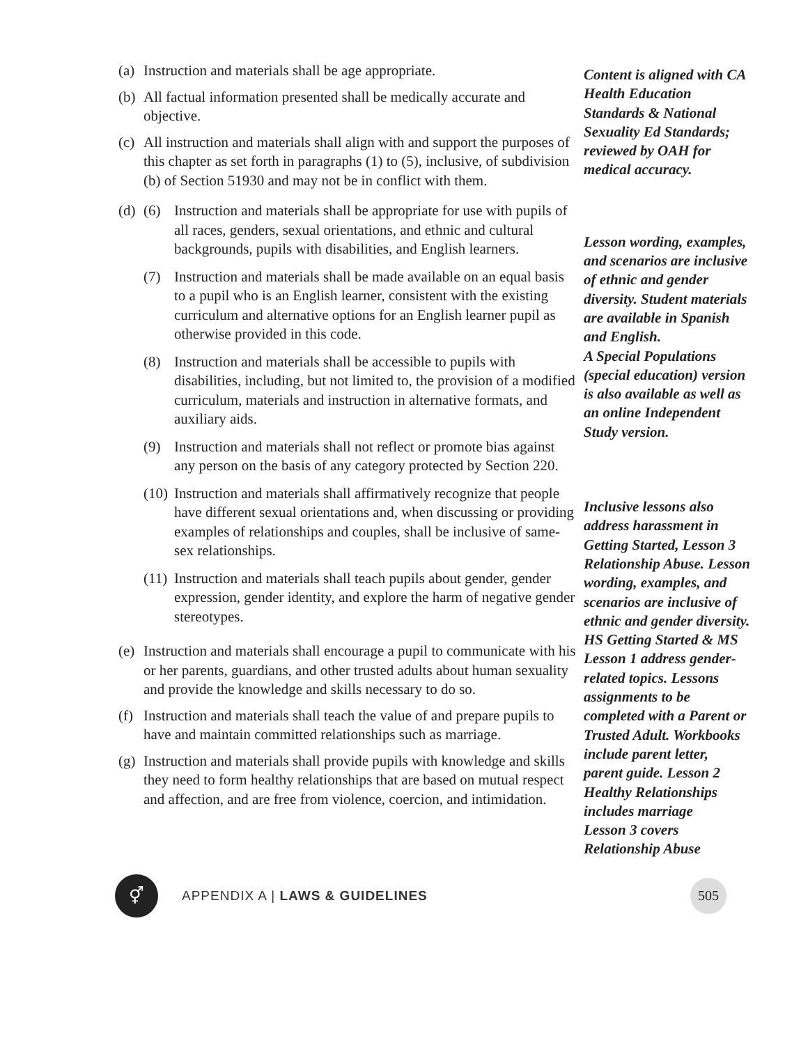(a) Instruction and materials shall be age appropriate.
(b) All factual information presented shall be medically accurate and objective.
(c) All instruction and materials shall align with and support the purposes of this chapter as set forth in paragraphs (1) to (5), inclusive, of subdivision (b) of Section 51930 and may not be in conflict with them.
(d)
(6) Instruction and materials shall be appropriate for use with pupils of all races, genders, sexual orientations, and ethnic and cultural backgrounds, pupils with disabilities, and English learners.
(7) Instruction and materials shall be made available on an equal basis to a pupil who is an English learner, consistent with the existing curriculum and alternative options for an English learner pupil as otherwise provided in this code.
(8) Instruction and materials shall be accessible to pupils with disabilities, including, but not limited to, the provision of a modified curriculum, materials and instruction in alternative formats, and auxiliary aids.
(9) Instruction and materials shall not reflect or promote bias against any person on the basis of any category protected by Section 220.
(10) Instruction and materials shall affirmatively recognize that people have different sexual orientations and, when discussing or providing examples of relationships and couples, shall be inclusive of same-sex relationships.
(11) Instruction and materials shall teach pupils about gender, gender expression, gender identity, and explore the harm of negative gender stereotypes.
(e) Instruction and materials shall encourage a pupil to communicate with his or her parents, guardians, and other trusted adults about human sexuality and provide the knowledge and skills necessary to do so.
(f) Instruction and materials shall teach the value of and prepare pupils to have and maintain committed relationships such as marriage.
(g) Instruction and materials shall provide pupils with knowledge and skills they need to form healthy relationships that are based on mutual respect and affection, and are free from violence, coercion, and intimidation.
Content is aligned with CA Health Education Standards & National Sexuality Ed Standards; reviewed by OAH for medical accuracy.
Lesson wording, examples, and scenarios are inclusive of ethnic and gender diversity. Student materials are available in Spanish and English.
A Special Populations (special education) version is also available as well as an online Independent Study version.
Inclusive lessons also address harassment in Getting Started, Lesson 3 Relationship Abuse. Lesson wording, examples, and scenarios are inclusive of ethnic and gender diversity. HS Getting Started & MS Lesson 1 address gender-related topics. Lessons assignments to be completed with a Parent or Trusted Adult. Workbooks include parent letter, parent guide. Lesson 2 Healthy Relationships includes marriage
Lesson 3 covers Relationship Abuse
⚥
APPENDIX A | LAWS & GUIDELINES
505